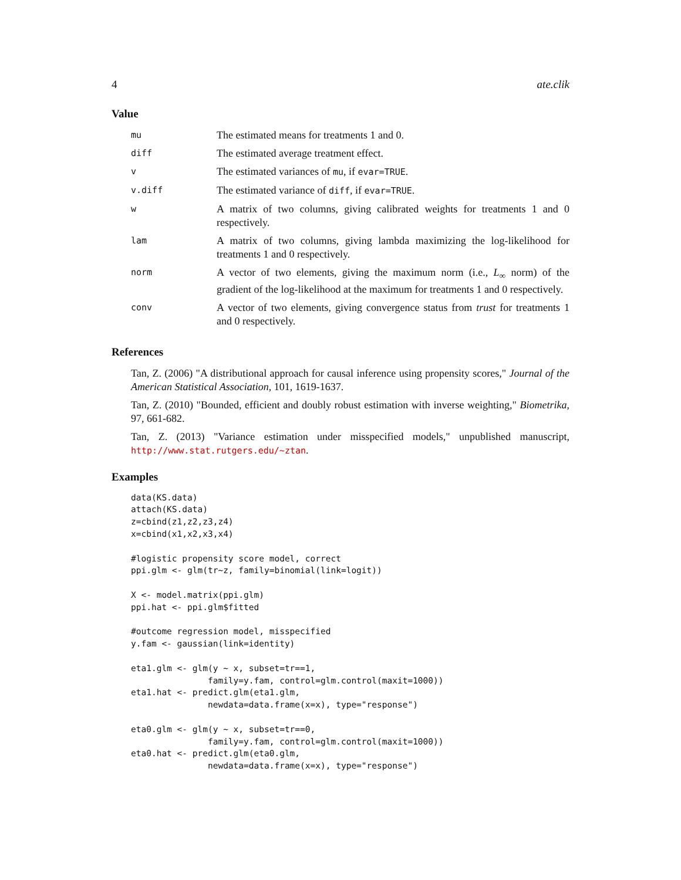4 ate.clik
Value
| mu | The estimated means for treatments 1 and 0. |
| diff | The estimated average treatment effect. |
| v | The estimated variances of mu , if evar=TRUE . |
| v.diff | The estimated variance of diff , if evar=TRUE . |
| w | A matrix of two columns, giving calibrated weights for treatments 1 and 0 respectively. |
| lam | A matrix of two columns, giving lambda maximizing the log-likelihood for treatments 1 and 0 respectively. |
| norm | A vector of two elements, giving the maximum norm (i.e., L<sub>∞</sub> norm) of the gradient of the log-likelihood at the maximum for treatments 1 and 0 respectively. |
| conv | A vector of two elements, giving convergence status from trust for treatments 1 and 0 respectively. |
References
Tan, Z. (2006) "A distributional approach for causal inference using propensity scores," Journal of the American Statistical Association, 101, 1619-1637.
Tan, Z. (2010) "Bounded, efficient and doubly robust estimation with inverse weighting," Biometrika, 97, 661-682.
Tan, Z. (2013) "Variance estimation under misspecified models," unpublished manuscript, http://www.stat.rutgers.edu/~ztan.
Examples
data(KS.data)
attach(KS.data)
z=cbind(z1,z2,z3,z4)
x=cbind(x1,x2,x3,x4)

#logistic propensity score model, correct
ppi.glm <- glm(tr~z, family=binomial(link=logit))

X <- model.matrix(ppi.glm)
ppi.hat <- ppi.glm$fitted

#outcome regression model, misspecified
y.fam <- gaussian(link=identity)

eta1.glm <- glm(y ~ x, subset=tr==1,
               family=y.fam, control=glm.control(maxit=1000))
eta1.hat <- predict.glm(eta1.glm,
               newdata=data.frame(x=x), type="response")

eta0.glm <- glm(y ~ x, subset=tr==0,
               family=y.fam, control=glm.control(maxit=1000))
eta0.hat <- predict.glm(eta0.glm,
               newdata=data.frame(x=x), type="response")